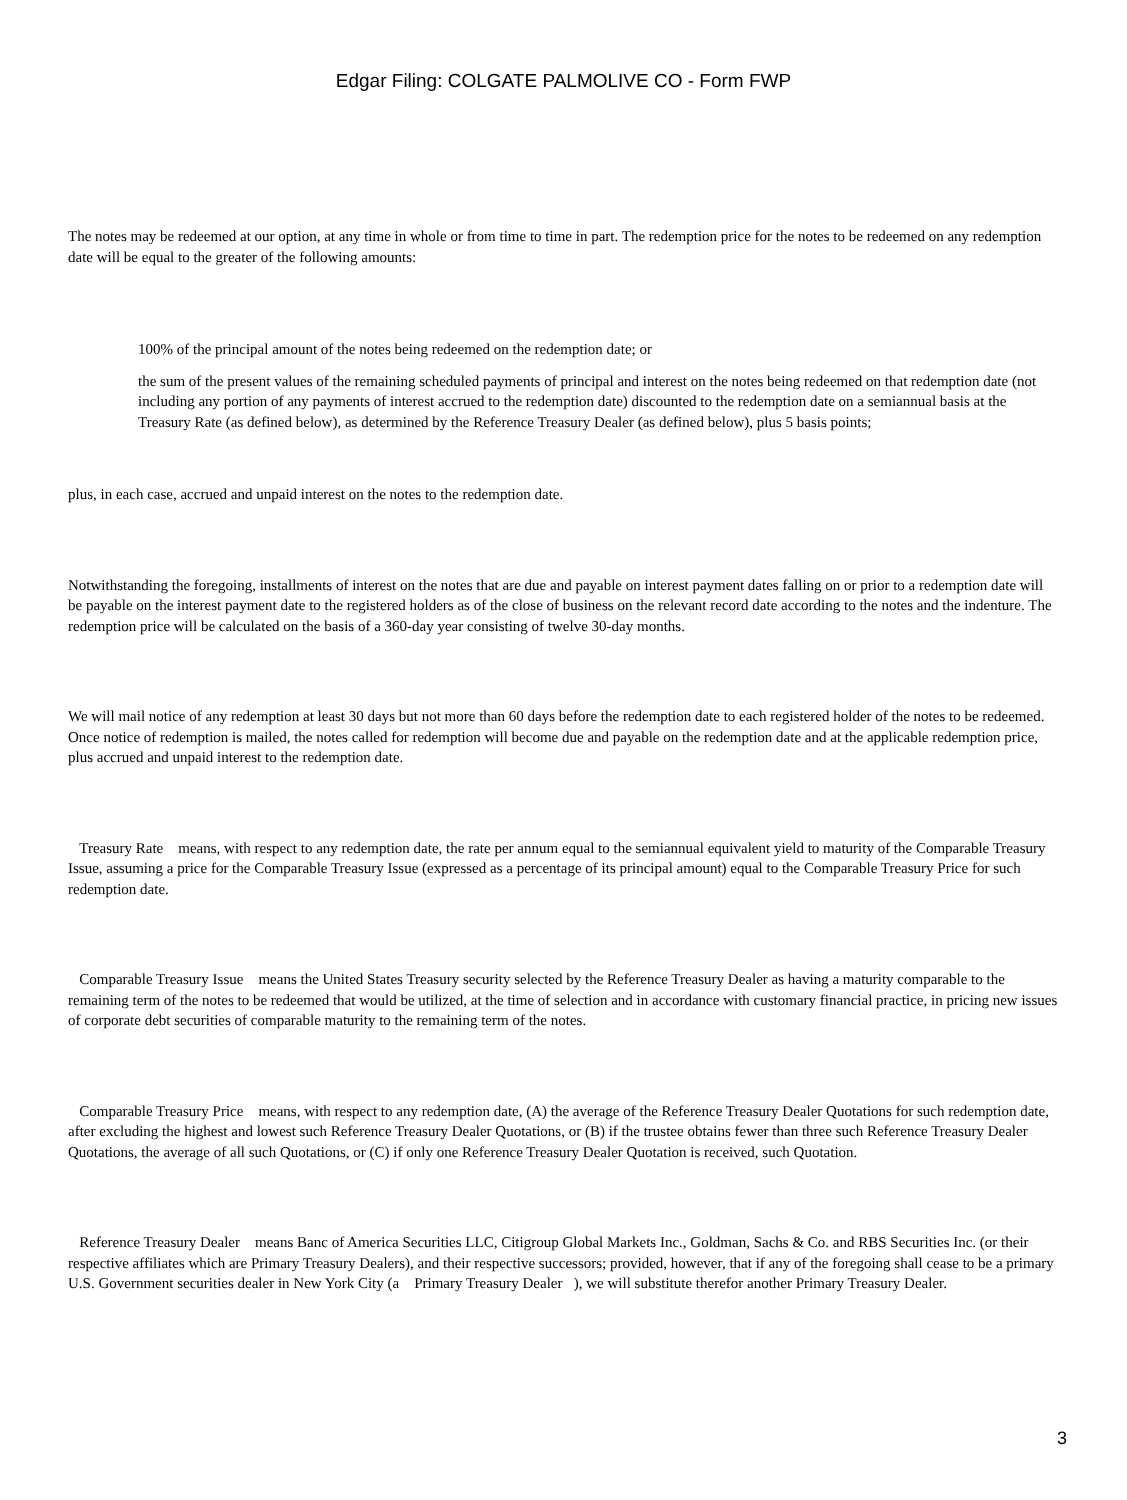Edgar Filing: COLGATE PALMOLIVE CO - Form FWP
The notes may be redeemed at our option, at any time in whole or from time to time in part. The redemption price for the notes to be redeemed on any redemption date will be equal to the greater of the following amounts:
100% of the principal amount of the notes being redeemed on the redemption date; or
the sum of the present values of the remaining scheduled payments of principal and interest on the notes being redeemed on that redemption date (not including any portion of any payments of interest accrued to the redemption date) discounted to the redemption date on a semiannual basis at the Treasury Rate (as defined below), as determined by the Reference Treasury Dealer (as defined below), plus 5 basis points;
plus, in each case, accrued and unpaid interest on the notes to the redemption date.
Notwithstanding the foregoing, installments of interest on the notes that are due and payable on interest payment dates falling on or prior to a redemption date will be payable on the interest payment date to the registered holders as of the close of business on the relevant record date according to the notes and the indenture. The redemption price will be calculated on the basis of a 360-day year consisting of twelve 30-day months.
We will mail notice of any redemption at least 30 days but not more than 60 days before the redemption date to each registered holder of the notes to be redeemed. Once notice of redemption is mailed, the notes called for redemption will become due and payable on the redemption date and at the applicable redemption price, plus accrued and unpaid interest to the redemption date.
Treasury Rate means, with respect to any redemption date, the rate per annum equal to the semiannual equivalent yield to maturity of the Comparable Treasury Issue, assuming a price for the Comparable Treasury Issue (expressed as a percentage of its principal amount) equal to the Comparable Treasury Price for such redemption date.
Comparable Treasury Issue means the United States Treasury security selected by the Reference Treasury Dealer as having a maturity comparable to the remaining term of the notes to be redeemed that would be utilized, at the time of selection and in accordance with customary financial practice, in pricing new issues of corporate debt securities of comparable maturity to the remaining term of the notes.
Comparable Treasury Price means, with respect to any redemption date, (A) the average of the Reference Treasury Dealer Quotations for such redemption date, after excluding the highest and lowest such Reference Treasury Dealer Quotations, or (B) if the trustee obtains fewer than three such Reference Treasury Dealer Quotations, the average of all such Quotations, or (C) if only one Reference Treasury Dealer Quotation is received, such Quotation.
Reference Treasury Dealer means Banc of America Securities LLC, Citigroup Global Markets Inc., Goldman, Sachs & Co. and RBS Securities Inc. (or their respective affiliates which are Primary Treasury Dealers), and their respective successors; provided, however, that if any of the foregoing shall cease to be a primary U.S. Government securities dealer in New York City (a Primary Treasury Dealer ), we will substitute therefor another Primary Treasury Dealer.
3